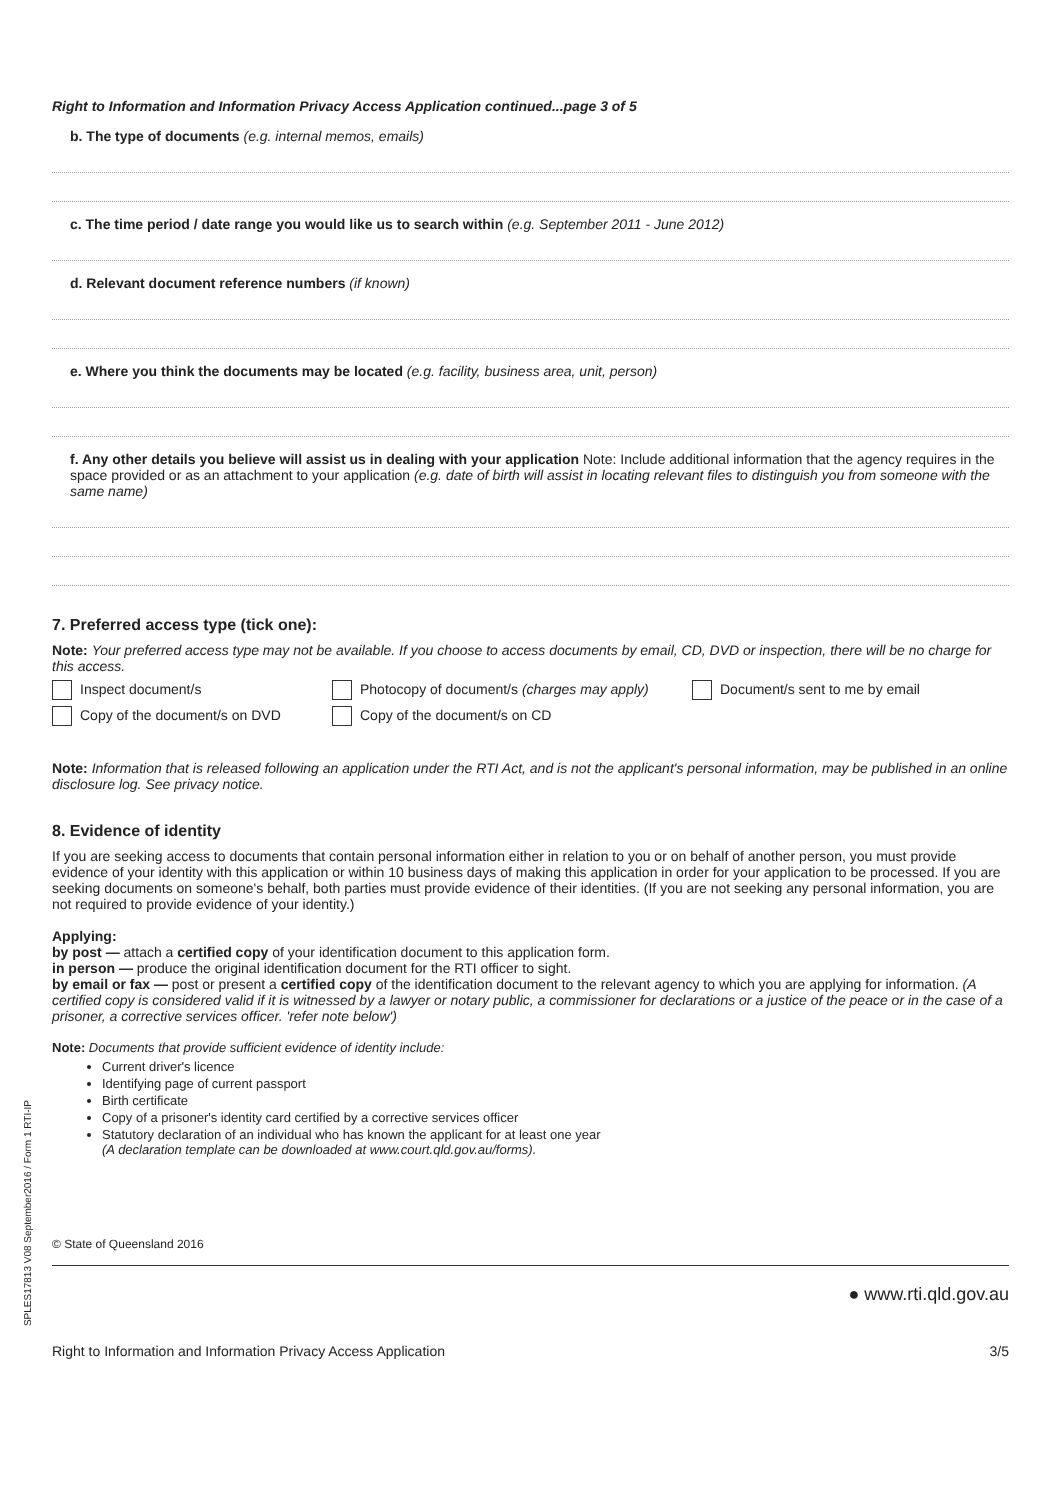Right to Information and Information Privacy Access Application continued...page 3 of 5
b. The type of documents (e.g. internal memos, emails)
c. The time period / date range you would like us to search within (e.g. September 2011 - June 2012)
d. Relevant document reference numbers (if known)
e. Where you think the documents may be located (e.g. facility, business area, unit, person)
f. Any other details you believe will assist us in dealing with your application Note: Include additional information that the agency requires in the space provided or as an attachment to your application (e.g. date of birth will assist in locating relevant files to distinguish you from someone with the same name)
7. Preferred access type (tick one):
Note: Your preferred access type may not be available. If you choose to access documents by email, CD, DVD or inspection, there will be no charge for this access.
Inspect document/s Photocopy of document/s (charges may apply)
Document/s sent to me by email
Copy of the document/s on DVD Copy of the document/s on CD
Note: Information that is released following an application under the RTI Act, and is not the applicant's personal information, may be published in an online disclosure log. See privacy notice.
8. Evidence of identity
If you are seeking access to documents that contain personal information either in relation to you or on behalf of another person, you must provide evidence of your identity with this application or within 10 business days of making this application in order for your application to be processed. If you are seeking documents on someone's behalf, both parties must provide evidence of their identities. (If you are not seeking any personal information, you are not required to provide evidence of your identity.)
Applying:
by post — attach a certified copy of your identification document to this application form.
in person — produce the original identification document for the RTI officer to sight.
by email or fax — post or present a certified copy of the identification document to the relevant agency to which you are applying for information. (A certified copy is considered valid if it is witnessed by a lawyer or notary public, a commissioner for declarations or a justice of the peace or in the case of a prisoner, a corrective services officer. 'refer note below')
Note: Documents that provide sufficient evidence of identity include:
Current driver's licence
Identifying page of current passport
Birth certificate
Copy of a prisoner's identity card certified by a corrective services officer
Statutory declaration of an individual who has known the applicant for at least one year
(A declaration template can be downloaded at www.court.qld.gov.au/forms).
© State of Queensland 2016
● www.rti.qld.gov.au
Right to Information and Information Privacy Access Application 3/5
SPLES17813 V08 September2016 / Form 1 RTI-IP